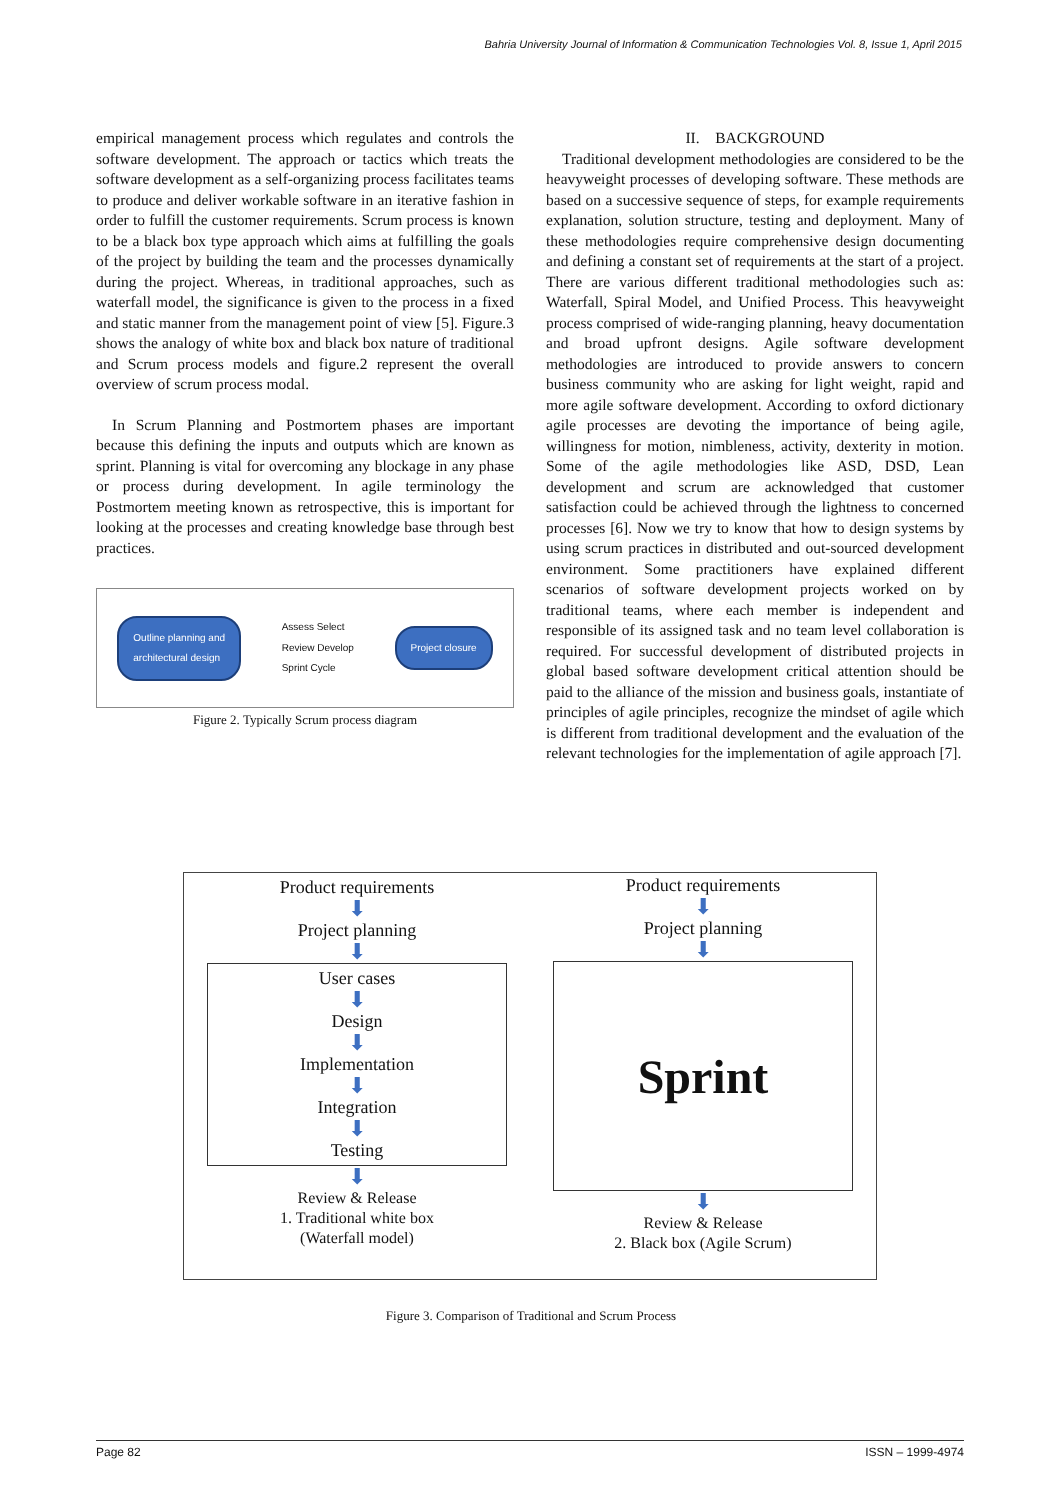Bahria University Journal of Information & Communication Technologies Vol. 8, Issue 1, April 2015
empirical management process which regulates and controls the software development. The approach or tactics which treats the software development as a self-organizing process facilitates teams to produce and deliver workable software in an iterative fashion in order to fulfill the customer requirements. Scrum process is known to be a black box type approach which aims at fulfilling the goals of the project by building the team and the processes dynamically during the project. Whereas, in traditional approaches, such as waterfall model, the significance is given to the process in a fixed and static manner from the management point of view [5]. Figure.3 shows the analogy of white box and black box nature of traditional and Scrum process models and figure.2 represent the overall overview of scrum process modal.
In Scrum Planning and Postmortem phases are important because this defining the inputs and outputs which are known as sprint. Planning is vital for overcoming any blockage in any phase or process during development. In agile terminology the Postmortem meeting known as retrospective, this is important for looking at the processes and creating knowledge base through best practices.
Outline planning and
architectural design Assess Select
Review Develop
Sprint Cycle Project closure
Figure 2. Typically Scrum process diagram
II. BACKGROUND
Traditional development methodologies are considered to be the heavyweight processes of developing software. These methods are based on a successive sequence of steps, for example requirements explanation, solution structure, testing and deployment. Many of these methodologies require comprehensive design documenting and defining a constant set of requirements at the start of a project. There are various different traditional methodologies such as: Waterfall, Spiral Model, and Unified Process. This heavyweight process comprised of wide-ranging planning, heavy documentation and broad upfront designs. Agile software development methodologies are introduced to provide answers to concern business community who are asking for light weight, rapid and more agile software development. According to oxford dictionary agile processes are devoting the importance of being agile, willingness for motion, nimbleness, activity, dexterity in motion. Some of the agile methodologies like ASD, DSD, Lean development and scrum are acknowledged that customer satisfaction could be achieved through the lightness to concerned processes [6]. Now we try to know that how to design systems by using scrum practices in distributed and out-sourced development environment. Some practitioners have explained different scenarios of software development projects worked on by traditional teams, where each member is independent and responsible of its assigned task and no team level collaboration is required. For successful development of distributed projects in global based software development critical attention should be paid to the alliance of the mission and business goals, instantiate of principles of agile principles, recognize the mindset of agile which is different from traditional development and the evaluation of the relevant technologies for the implementation of agile approach [7].
Product requirements
⬇
Project planning
⬇
User cases
⬇
Design
⬇
Implementation
⬇
Integration
⬇
Testing
⬇
Review & Release
1. Traditional white box
(Waterfall model)
Product requirements
⬇
Project planning
⬇
Sprint
⬇
Review & Release
2. Black box (Agile Scrum)
Figure 3. Comparison of Traditional and Scrum Process
Page 82 ISSN – 1999-4974